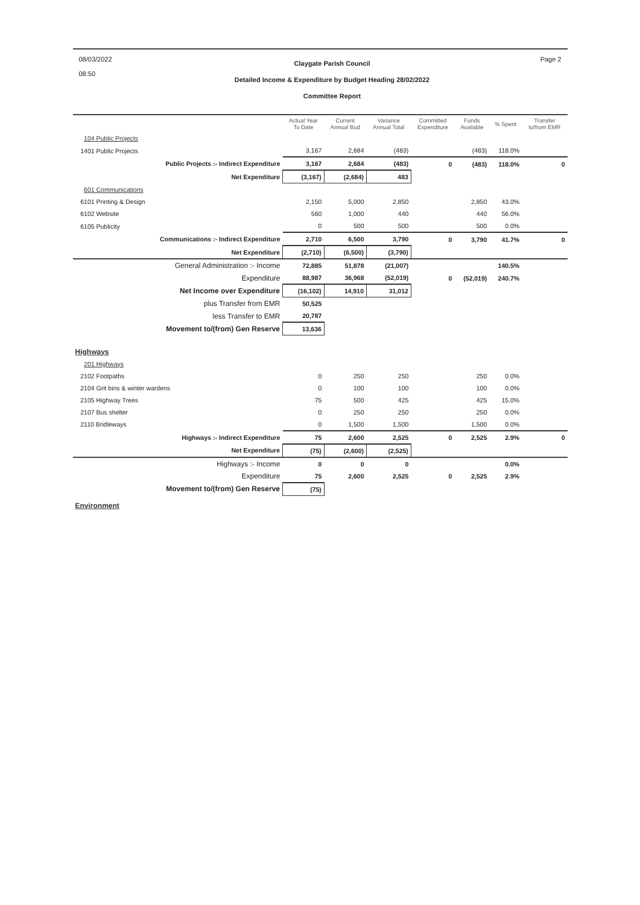08/03/2022
08:50
Claygate Parish Council
Detailed Income & Expenditure by Budget Heading 28/02/2022
Committee Report
Page 2
| | Actual Year To Date | Current Annual Bud | Variance Annual Total | Committed Expenditure | Funds Available | % Spent | Transfer to/from EMR |
| --- | --- | --- | --- | --- | --- | --- | --- |
| 104 Public Projects | | | | | | | |
| 1401 Public Projects | 3,167 | 2,684 | (483) | | (483) | 118.0% | |
| Public Projects :- Indirect Expenditure | 3,167 | 2,684 | (483) | 0 | (483) | 118.0% | 0 |
| Net Expenditure | (3,167) | (2,684) | 483 | | | | |
| 601 Communications | | | | | | | |
| 6101 Printing & Design | 2,150 | 5,000 | 2,850 | | 2,850 | 43.0% | |
| 6102 Website | 560 | 1,000 | 440 | | 440 | 56.0% | |
| 6105 Publicity | 0 | 500 | 500 | | 500 | 0.0% | |
| Communications :- Indirect Expenditure | 2,710 | 6,500 | 3,790 | 0 | 3,790 | 41.7% | 0 |
| Net Expenditure | (2,710) | (6,500) | (3,790) | | | | |
| General Administration :- Income | 72,885 | 51,878 | (21,007) | | | 140.5% | |
| Expenditure | 88,987 | 36,968 | (52,019) | 0 | (52,019) | 240.7% | |
| Net Income over Expenditure | (16,102) | 14,910 | 31,012 | | | | |
| plus Transfer from EMR | 50,525 | | | | | | |
| less Transfer to EMR | 20,787 | | | | | | |
| Movement to/(from) Gen Reserve | 13,636 | | | | | | |
| Highways | | | | | | | |
| 201 Highways | | | | | | | |
| 2102 Footpaths | 0 | 250 | 250 | | 250 | 0.0% | |
| 2104 Grit bins & winter wardens | 0 | 100 | 100 | | 100 | 0.0% | |
| 2105 Highway Trees | 75 | 500 | 425 | | 425 | 15.0% | |
| 2107 Bus shelter | 0 | 250 | 250 | | 250 | 0.0% | |
| 2110 Bridleways | 0 | 1,500 | 1,500 | | 1,500 | 0.0% | |
| Highways :- Indirect Expenditure | 75 | 2,600 | 2,525 | 0 | 2,525 | 2.9% | 0 |
| Net Expenditure | (75) | (2,600) | (2,525) | | | | |
| Highways :- Income | 0 | 0 | 0 | | | 0.0% | |
| Expenditure | 75 | 2,600 | 2,525 | 0 | 2,525 | 2.9% | |
| Movement to/(from) Gen Reserve | (75) | | | | | | |
| Environment | | | | | | | |